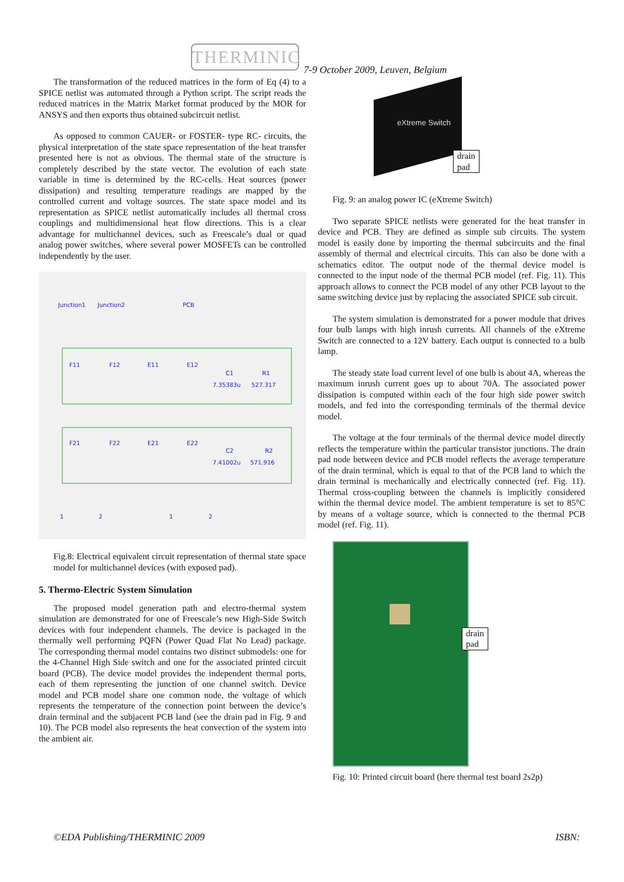THERMINIC
7-9 October 2009, Leuven, Belgium
The transformation of the reduced matrices in the form of Eq (4) to a SPICE netlist was automated through a Python script. The script reads the reduced matrices in the Matrix Market format produced by the MOR for ANSYS and then exports thus obtained subcircuit netlist.
As opposed to common CAUER- or FOSTER- type RC- circuits, the physical interpretation of the state space representation of the heat transfer presented here is not as obvious. The thermal state of the structure is completely described by the state vector. The evolution of each state variable in time is determined by the RC-cells. Heat sources (power dissipation) and resulting temperature readings are mapped by the controlled current and voltage sources. The state space model and its representation as SPICE netlist automatically includes all thermal cross couplings and multidimensional heat flow directions. This is a clear advantage for multichannel devices, such as Freescale’s dual or quad analog power switches, where several power MOSFETs can be controlled independently by the user.
Junction1
Junction2
PCB
F11
F12
E11
E12
C1
R1
7.35383u
527.317
F21
F22
E21
E22
C2
R2
7.41002u
571.916
1
2
1
2
Fig.8: Electrical equivalent circuit representation of thermal state space model for multichannel devices (with exposed pad).
5. Thermo-Electric System Simulation
The proposed model generation path and electro-thermal system simulation are demonstrated for one of Freescale’s new High-Side Switch devices with four independent channels. The device is packaged in the thermally well performing PQFN (Power Quad Flat No Lead) package. The corresponding thermal model contains two distinct submodels: one for the 4-Channel High Side switch and one for the associated printed circuit board (PCB). The device model provides the independent thermal ports, each of them representing the junction of one channel switch. Device model and PCB model share one common node, the voltage of which represents the temperature of the connection point between the device’s drain terminal and the subjacent PCB land (see the drain pad in Fig. 9 and 10). The PCB model also represents the heat convection of the system into the ambient air.
eXtreme Switch
drain pad
Fig. 9: an analog power IC (eXtreme Switch)
Two separate SPICE netlists were generated for the heat transfer in device and PCB. They are defined as simple sub circuits. The system model is easily done by importing the thermal subcircuits and the final assembly of thermal and electrical circuits. This can also be done with a schematics editor. The output node of the thermal device model is connected to the input node of the thermal PCB model (ref. Fig. 11). This approach allows to connect the PCB model of any other PCB layout to the same switching device just by replacing the associated SPICE sub circuit.
The system simulation is demonstrated for a power module that drives four bulb lamps with high inrush currents. All channels of the eXtreme Switch are connected to a 12V battery. Each output is connected to a bulb lamp.
The steady state load current level of one bulb is about 4A, whereas the maximum inrush current goes up to about 70A. The associated power dissipation is computed within each of the four high side power switch models, and fed into the corresponding terminals of the thermal device model.
The voltage at the four terminals of the thermal device model directly reflects the temperature within the particular transistor junctions. The drain pad node between device and PCB model reflects the average temperature of the drain terminal, which is equal to that of the PCB land to which the drain terminal is mechanically and electrically connected (ref. Fig. 11). Thermal cross-coupling between the channels is implicitly considered within the thermal device model. The ambient temperature is set to 85°C by means of a voltage source, which is connected to the thermal PCB model (ref. Fig. 11).
drain pad
Fig. 10: Printed circuit board (here thermal test board 2s2p)
©EDA Publishing/THERMINIC 2009 ISBN: